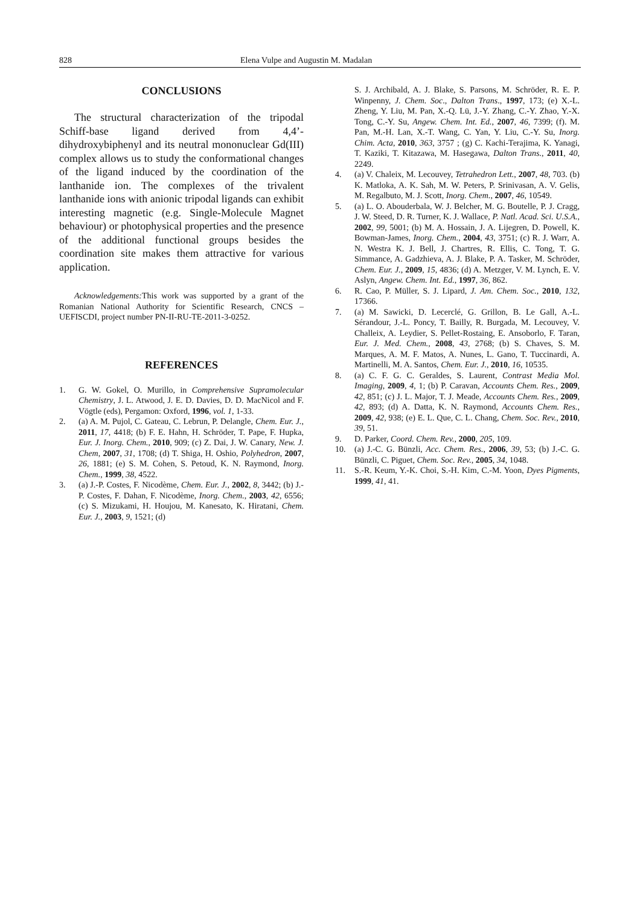828 Elena Vulpe and Augustin M. Madalan
CONCLUSIONS
The structural characterization of the tripodal Schiff-base ligand derived from 4,4’-dihydroxybiphenyl and its neutral mononuclear Gd(III) complex allows us to study the conformational changes of the ligand induced by the coordination of the lanthanide ion. The complexes of the trivalent lanthanide ions with anionic tripodal ligands can exhibit interesting magnetic (e.g. Single-Molecule Magnet behaviour) or photophysical properties and the presence of the additional functional groups besides the coordination site makes them attractive for various application.
Acknowledgements: This work was supported by a grant of the Romanian National Authority for Scientific Research, CNCS – UEFISCDI, project number PN-II-RU-TE-2011-3-0252.
REFERENCES
1. G. W. Gokel, O. Murillo, in Comprehensive Supramolecular Chemistry, J. L. Atwood, J. E. D. Davies, D. D. MacNicol and F. Vögtle (eds), Pergamon: Oxford, 1996, vol. 1, 1-33.
2. (a) A. M. Pujol, C. Gateau, C. Lebrun, P. Delangle, Chem. Eur. J., 2011, 17, 4418; (b) F. E. Hahn, H. Schröder, T. Pape, F. Hupka, Eur. J. Inorg. Chem., 2010, 909; (c) Z. Dai, J. W. Canary, New. J. Chem, 2007, 31, 1708; (d) T. Shiga, H. Oshio, Polyhedron, 2007, 26, 1881; (e) S. M. Cohen, S. Petoud, K. N. Raymond, Inorg. Chem., 1999, 38, 4522.
3. (a) J.-P. Costes, F. Nicodème, Chem. Eur. J., 2002, 8, 3442; (b) J.-P. Costes, F. Dahan, F. Nicodème, Inorg. Chem., 2003, 42, 6556; (c) S. Mizukami, H. Houjou, M. Kanesato, K. Hiratani, Chem. Eur. J., 2003, 9, 1521; (d)
S. J. Archibald, A. J. Blake, S. Parsons, M. Schröder, R. E. P. Winpenny, J. Chem. Soc., Dalton Trans., 1997, 173; (e) X.-L. Zheng, Y. Liu, M. Pan, X.-Q. Lü, J.-Y. Zhang, C.-Y. Zhao, Y.-X. Tong, C.-Y. Su, Angew. Chem. Int. Ed., 2007, 46, 7399; (f). M. Pan, M.-H. Lan, X.-T. Wang, C. Yan, Y. Liu, C.-Y. Su, Inorg. Chim. Acta, 2010, 363, 3757 ; (g) C. Kachi-Terajima, K. Yanagi, T. Kaziki, T. Kitazawa, M. Hasegawa, Dalton Trans., 2011, 40, 2249.
4. (a) V. Chaleix, M. Lecouvey, Tetrahedron Lett., 2007, 48, 703. (b) K. Matloka, A. K. Sah, M. W. Peters, P. Srinivasan, A. V. Gelis, M. Regalbuto, M. J. Scott, Inorg. Chem., 2007, 46, 10549.
5. (a) L. O. Abouderbala, W. J. Belcher, M. G. Boutelle, P. J. Cragg, J. W. Steed, D. R. Turner, K. J. Wallace, P. Natl. Acad. Sci. U.S.A., 2002, 99, 5001; (b) M. A. Hossain, J. A. Lijegren, D. Powell, K. Bowman-James, Inorg. Chem., 2004, 43, 3751; (c) R. J. Warr, A. N. Westra K. J. Bell, J. Chartres, R. Ellis, C. Tong, T. G. Simmance, A. Gadzhieva, A. J. Blake, P. A. Tasker, M. Schröder, Chem. Eur. J., 2009, 15, 4836; (d) A. Metzger, V. M. Lynch, E. V. Aslyn, Angew. Chem. Int. Ed., 1997, 36, 862.
6. R. Cao, P. Müller, S. J. Lipard, J. Am. Chem. Soc., 2010, 132, 17366.
7. (a) M. Sawicki, D. Lecerclé, G. Grillon, B. Le Gall, A.-L. Sérandour, J.-L. Poncy, T. Bailly, R. Burgada, M. Lecouvey, V. Challeix, A. Leydier, S. Pellet-Rostaing, E. Ansoborlo, F. Taran, Eur. J. Med. Chem., 2008, 43, 2768; (b) S. Chaves, S. M. Marques, A. M. F. Matos, A. Nunes, L. Gano, T. Tuccinardi, A. Martinelli, M. A. Santos, Chem. Eur. J., 2010, 16, 10535.
8. (a) C. F. G. C. Geraldes, S. Laurent, Contrast Media Mol. Imaging, 2009, 4, 1; (b) P. Caravan, Accounts Chem. Res., 2009, 42, 851; (c) J. L. Major, T. J. Meade, Accounts Chem. Res., 2009, 42, 893; (d) A. Datta, K. N. Raymond, Accounts Chem. Res., 2009, 42, 938; (e) E. L. Que, C. L. Chang, Chem. Soc. Rev., 2010, 39, 51.
9. D. Parker, Coord. Chem. Rev., 2000, 205, 109.
10. (a) J.-C. G. Bünzli, Acc. Chem. Res., 2006, 39, 53; (b) J.-C. G. Bünzli, C. Piguet, Chem. Soc. Rev., 2005, 34, 1048.
11. S.-R. Keum, Y.-K. Choi, S.-H. Kim, C.-M. Yoon, Dyes Pigments, 1999, 41, 41.